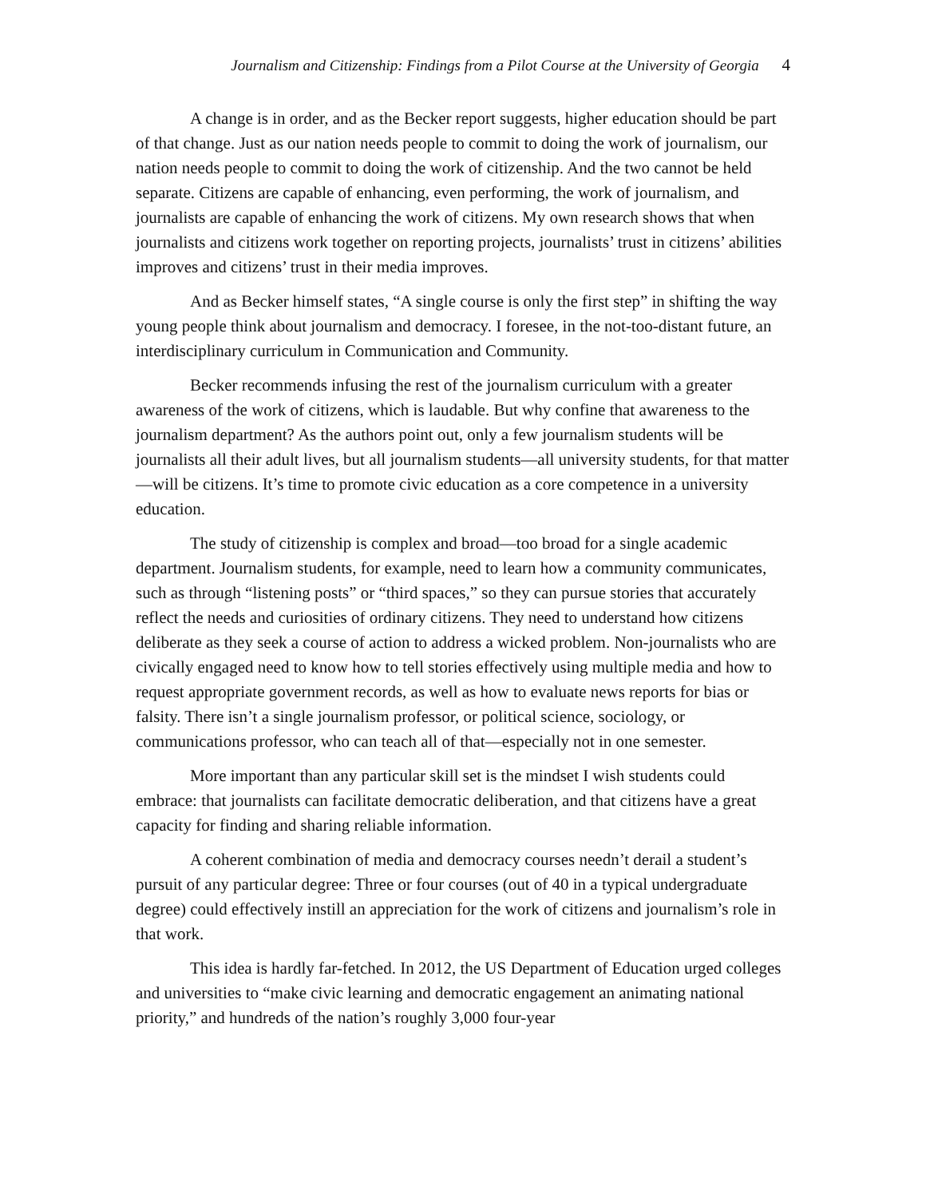Journalism and Citizenship: Findings from a Pilot Course at the University of Georgia 4
A change is in order, and as the Becker report suggests, higher education should be part of that change. Just as our nation needs people to commit to doing the work of journalism, our nation needs people to commit to doing the work of citizenship. And the two cannot be held separate. Citizens are capable of enhancing, even performing, the work of journalism, and journalists are capable of enhancing the work of citizens. My own research shows that when journalists and citizens work together on reporting projects, journalists’ trust in citizens’ abilities improves and citizens’ trust in their media improves.
And as Becker himself states, “A single course is only the first step” in shifting the way young people think about journalism and democracy. I foresee, in the not-too-distant future, an interdisciplinary curriculum in Communication and Community.
Becker recommends infusing the rest of the journalism curriculum with a greater awareness of the work of citizens, which is laudable. But why confine that awareness to the journalism department? As the authors point out, only a few journalism students will be journalists all their adult lives, but all journalism students—all university students, for that matter—will be citizens. It’s time to promote civic education as a core competence in a university education.
The study of citizenship is complex and broad—too broad for a single academic department. Journalism students, for example, need to learn how a community communicates, such as through “listening posts” or “third spaces,” so they can pursue stories that accurately reflect the needs and curiosities of ordinary citizens. They need to understand how citizens deliberate as they seek a course of action to address a wicked problem. Non-journalists who are civically engaged need to know how to tell stories effectively using multiple media and how to request appropriate government records, as well as how to evaluate news reports for bias or falsity. There isn’t a single journalism professor, or political science, sociology, or communications professor, who can teach all of that—especially not in one semester.
More important than any particular skill set is the mindset I wish students could embrace: that journalists can facilitate democratic deliberation, and that citizens have a great capacity for finding and sharing reliable information.
A coherent combination of media and democracy courses needn’t derail a student’s pursuit of any particular degree: Three or four courses (out of 40 in a typical undergraduate degree) could effectively instill an appreciation for the work of citizens and journalism’s role in that work.
This idea is hardly far-fetched. In 2012, the US Department of Education urged colleges and universities to “make civic learning and democratic engagement an animating national priority,” and hundreds of the nation’s roughly 3,000 four-year